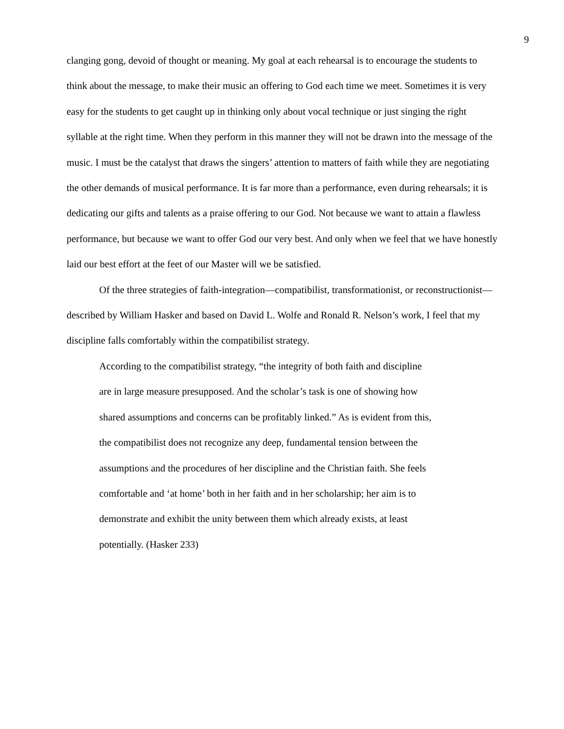9
clanging gong, devoid of thought or meaning. My goal at each rehearsal is to encourage the students to think about the message, to make their music an offering to God each time we meet. Sometimes it is very easy for the students to get caught up in thinking only about vocal technique or just singing the right syllable at the right time. When they perform in this manner they will not be drawn into the message of the music. I must be the catalyst that draws the singers’ attention to matters of faith while they are negotiating the other demands of musical performance. It is far more than a performance, even during rehearsals; it is dedicating our gifts and talents as a praise offering to our God. Not because we want to attain a flawless performance, but because we want to offer God our very best. And only when we feel that we have honestly laid our best effort at the feet of our Master will we be satisfied.
Of the three strategies of faith-integration—compatibilist, transformationist, or reconstructionist—described by William Hasker and based on David L. Wolfe and Ronald R. Nelson’s work, I feel that my discipline falls comfortably within the compatibilist strategy.
According to the compatibilist strategy, “the integrity of both faith and discipline are in large measure presupposed. And the scholar’s task is one of showing how shared assumptions and concerns can be profitably linked.” As is evident from this, the compatibilist does not recognize any deep, fundamental tension between the assumptions and the procedures of her discipline and the Christian faith. She feels comfortable and ‘at home’ both in her faith and in her scholarship; her aim is to demonstrate and exhibit the unity between them which already exists, at least potentially. (Hasker 233)